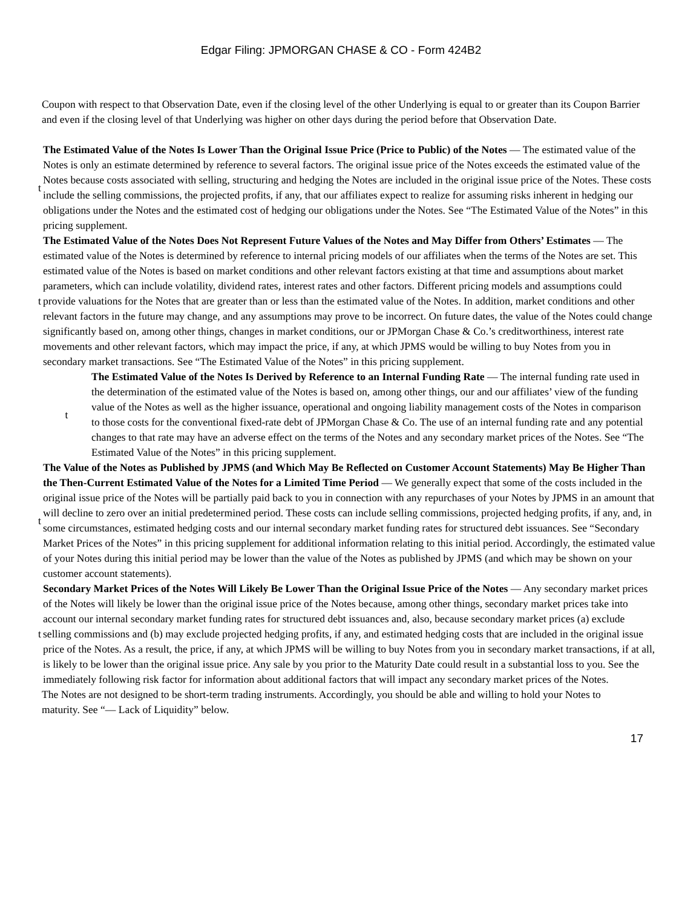Edgar Filing: JPMORGAN CHASE & CO - Form 424B2
Coupon with respect to that Observation Date, even if the closing level of the other Underlying is equal to or greater than its Coupon Barrier and even if the closing level of that Underlying was higher on other days during the period before that Observation Date.
t
The Estimated Value of the Notes Is Lower Than the Original Issue Price (Price to Public) of the Notes — The estimated value of the Notes is only an estimate determined by reference to several factors. The original issue price of the Notes exceeds the estimated value of the Notes because costs associated with selling, structuring and hedging the Notes are included in the original issue price of the Notes. These costs include the selling commissions, the projected profits, if any, that our affiliates expect to realize for assuming risks inherent in hedging our obligations under the Notes and the estimated cost of hedging our obligations under the Notes. See “The Estimated Value of the Notes” in this pricing supplement.
t
The Estimated Value of the Notes Does Not Represent Future Values of the Notes and May Differ from Others’ Estimates — The estimated value of the Notes is determined by reference to internal pricing models of our affiliates when the terms of the Notes are set. This estimated value of the Notes is based on market conditions and other relevant factors existing at that time and assumptions about market parameters, which can include volatility, dividend rates, interest rates and other factors. Different pricing models and assumptions could provide valuations for the Notes that are greater than or less than the estimated value of the Notes. In addition, market conditions and other relevant factors in the future may change, and any assumptions may prove to be incorrect. On future dates, the value of the Notes could change significantly based on, among other things, changes in market conditions, our or JPMorgan Chase & Co.’s creditworthiness, interest rate movements and other relevant factors, which may impact the price, if any, at which JPMS would be willing to buy Notes from you in secondary market transactions. See “The Estimated Value of the Notes” in this pricing supplement.
t The Estimated Value of the Notes Is Derived by Reference to an Internal Funding Rate — The internal funding rate used in the determination of the estimated value of the Notes is based on, among other things, our and our affiliates’ view of the funding value of the Notes as well as the higher issuance, operational and ongoing liability management costs of the Notes in comparison to those costs for the conventional fixed-rate debt of JPMorgan Chase & Co. The use of an internal funding rate and any potential changes to that rate may have an adverse effect on the terms of the Notes and any secondary market prices of the Notes. See “The Estimated Value of the Notes” in this pricing supplement.
t
The Value of the Notes as Published by JPMS (and Which May Be Reflected on Customer Account Statements) May Be Higher Than the Then-Current Estimated Value of the Notes for a Limited Time Period — We generally expect that some of the costs included in the original issue price of the Notes will be partially paid back to you in connection with any repurchases of your Notes by JPMS in an amount that will decline to zero over an initial predetermined period. These costs can include selling commissions, projected hedging profits, if any, and, in some circumstances, estimated hedging costs and our internal secondary market funding rates for structured debt issuances. See “Secondary Market Prices of the Notes” in this pricing supplement for additional information relating to this initial period. Accordingly, the estimated value of your Notes during this initial period may be lower than the value of the Notes as published by JPMS (and which may be shown on your customer account statements).
t
Secondary Market Prices of the Notes Will Likely Be Lower Than the Original Issue Price of the Notes — Any secondary market prices of the Notes will likely be lower than the original issue price of the Notes because, among other things, secondary market prices take into account our internal secondary market funding rates for structured debt issuances and, also, because secondary market prices (a) exclude selling commissions and (b) may exclude projected hedging profits, if any, and estimated hedging costs that are included in the original issue price of the Notes. As a result, the price, if any, at which JPMS will be willing to buy Notes from you in secondary market transactions, if at all, is likely to be lower than the original issue price. Any sale by you prior to the Maturity Date could result in a substantial loss to you. See the immediately following risk factor for information about additional factors that will impact any secondary market prices of the Notes.
The Notes are not designed to be short-term trading instruments. Accordingly, you should be able and willing to hold your Notes to maturity. See “— Lack of Liquidity” below.
17